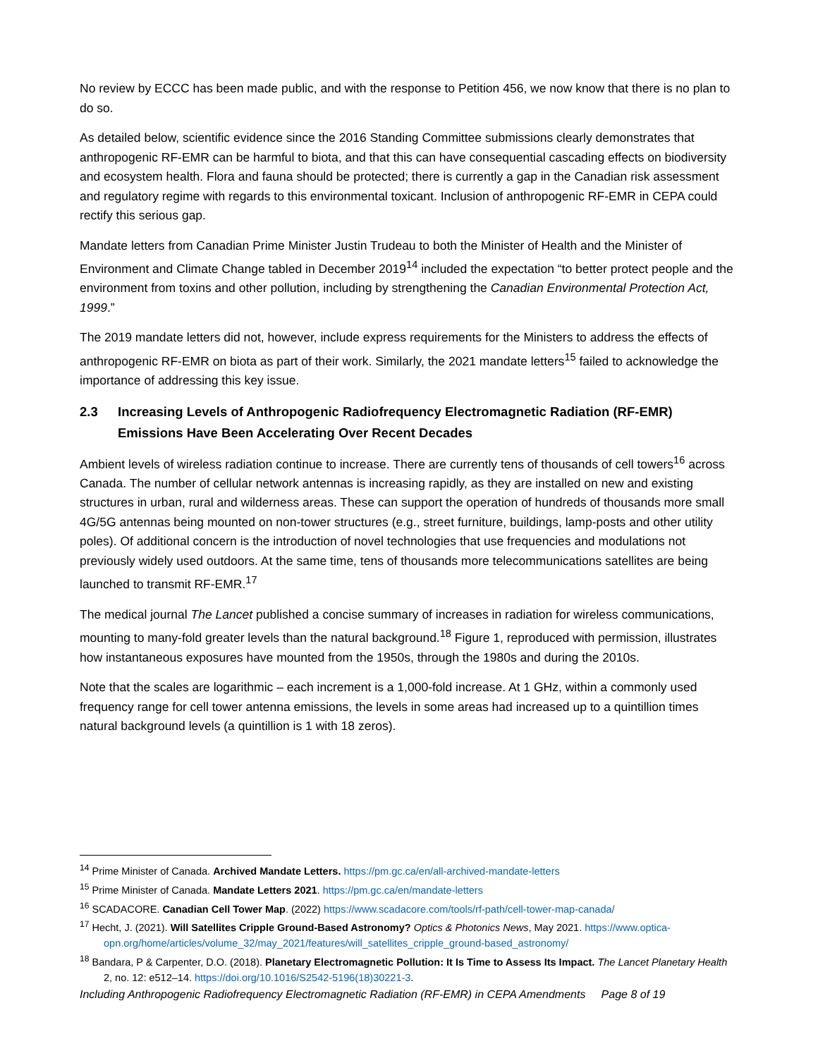No review by ECCC has been made public, and with the response to Petition 456, we now know that there is no plan to do so.
As detailed below, scientific evidence since the 2016 Standing Committee submissions clearly demonstrates that anthropogenic RF-EMR can be harmful to biota, and that this can have consequential cascading effects on biodiversity and ecosystem health. Flora and fauna should be protected; there is currently a gap in the Canadian risk assessment and regulatory regime with regards to this environmental toxicant. Inclusion of anthropogenic RF-EMR in CEPA could rectify this serious gap.
Mandate letters from Canadian Prime Minister Justin Trudeau to both the Minister of Health and the Minister of Environment and Climate Change tabled in December 2019<sup>14</sup> included the expectation “to better protect people and the environment from toxins and other pollution, including by strengthening the Canadian Environmental Protection Act, 1999.”
The 2019 mandate letters did not, however, include express requirements for the Ministers to address the effects of anthropogenic RF-EMR on biota as part of their work. Similarly, the 2021 mandate letters<sup>15</sup> failed to acknowledge the importance of addressing this key issue.
2.3 Increasing Levels of Anthropogenic Radiofrequency Electromagnetic Radiation (RF-EMR) Emissions Have Been Accelerating Over Recent Decades
Ambient levels of wireless radiation continue to increase. There are currently tens of thousands of cell towers<sup>16</sup> across Canada. The number of cellular network antennas is increasing rapidly, as they are installed on new and existing structures in urban, rural and wilderness areas. These can support the operation of hundreds of thousands more small 4G/5G antennas being mounted on non-tower structures (e.g., street furniture, buildings, lamp-posts and other utility poles). Of additional concern is the introduction of novel technologies that use frequencies and modulations not previously widely used outdoors. At the same time, tens of thousands more telecommunications satellites are being launched to transmit RF-EMR.<sup>17</sup>
The medical journal The Lancet published a concise summary of increases in radiation for wireless communications, mounting to many-fold greater levels than the natural background.<sup>18</sup> Figure 1, reproduced with permission, illustrates how instantaneous exposures have mounted from the 1950s, through the 1980s and during the 2010s.
Note that the scales are logarithmic – each increment is a 1,000-fold increase. At 1 GHz, within a commonly used frequency range for cell tower antenna emissions, the levels in some areas had increased up to a quintillion times natural background levels (a quintillion is 1 with 18 zeros).
<sup>14</sup> Prime Minister of Canada. Archived Mandate Letters. https://pm.gc.ca/en/all-archived-mandate-letters
<sup>15</sup> Prime Minister of Canada. Mandate Letters 2021. https://pm.gc.ca/en/mandate-letters
<sup>16</sup> SCADACORE. Canadian Cell Tower Map. (2022) https://www.scadacore.com/tools/rf-path/cell-tower-map-canada/
<sup>17</sup> Hecht, J. (2021). Will Satellites Cripple Ground-Based Astronomy? Optics & Photonics News, May 2021. https://www.optica-opn.org/home/articles/volume_32/may_2021/features/will_satellites_cripple_ground-based_astronomy/
<sup>18</sup> Bandara, P & Carpenter, D.O. (2018). Planetary Electromagnetic Pollution: It Is Time to Assess Its Impact. The Lancet Planetary Health 2, no. 12: e512–14. https://doi.org/10.1016/S2542-5196(18)30221-3.
Including Anthropogenic Radiofrequency Electromagnetic Radiation (RF-EMR) in CEPA Amendments Page 8 of 19